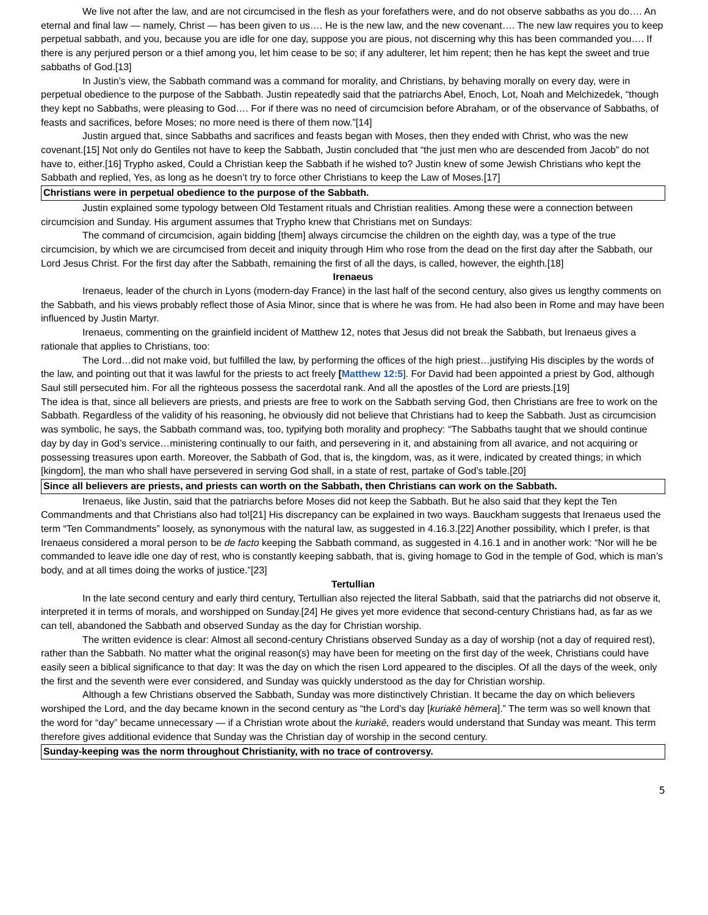We live not after the law, and are not circumcised in the flesh as your forefathers were, and do not observe sabbaths as you do…. An eternal and final law — namely, Christ — has been given to us…. He is the new law, and the new covenant…. The new law requires you to keep perpetual sabbath, and you, because you are idle for one day, suppose you are pious, not discerning why this has been commanded you…. If there is any perjured person or a thief among you, let him cease to be so; if any adulterer, let him repent; then he has kept the sweet and true sabbaths of God.[13]
In Justin’s view, the Sabbath command was a command for morality, and Christians, by behaving morally on every day, were in perpetual obedience to the purpose of the Sabbath. Justin repeatedly said that the patriarchs Abel, Enoch, Lot, Noah and Melchizedek, “though they kept no Sabbaths, were pleasing to God…. For if there was no need of circumcision before Abraham, or of the observance of Sabbaths, of feasts and sacrifices, before Moses; no more need is there of them now.”[14]
Justin argued that, since Sabbaths and sacrifices and feasts began with Moses, then they ended with Christ, who was the new covenant.[15] Not only do Gentiles not have to keep the Sabbath, Justin concluded that “the just men who are descended from Jacob” do not have to, either.[16] Trypho asked, Could a Christian keep the Sabbath if he wished to? Justin knew of some Jewish Christians who kept the Sabbath and replied, Yes, as long as he doesn’t try to force other Christians to keep the Law of Moses.[17]
Christians were in perpetual obedience to the purpose of the Sabbath.
Justin explained some typology between Old Testament rituals and Christian realities. Among these were a connection between circumcision and Sunday. His argument assumes that Trypho knew that Christians met on Sundays:
The command of circumcision, again bidding [them] always circumcise the children on the eighth day, was a type of the true circumcision, by which we are circumcised from deceit and iniquity through Him who rose from the dead on the first day after the Sabbath, our Lord Jesus Christ. For the first day after the Sabbath, remaining the first of all the days, is called, however, the eighth.[18]
Irenaeus
Irenaeus, leader of the church in Lyons (modern-day France) in the last half of the second century, also gives us lengthy comments on the Sabbath, and his views probably reflect those of Asia Minor, since that is where he was from. He had also been in Rome and may have been influenced by Justin Martyr.
Irenaeus, commenting on the grainfield incident of Matthew 12, notes that Jesus did not break the Sabbath, but Irenaeus gives a rationale that applies to Christians, too:
The Lord…did not make void, but fulfilled the law, by performing the offices of the high priest…justifying His disciples by the words of the law, and pointing out that it was lawful for the priests to act freely [Matthew 12:5]. For David had been appointed a priest by God, although Saul still persecuted him. For all the righteous possess the sacerdotal rank. And all the apostles of the Lord are priests.[19]
The idea is that, since all believers are priests, and priests are free to work on the Sabbath serving God, then Christians are free to work on the Sabbath. Regardless of the validity of his reasoning, he obviously did not believe that Christians had to keep the Sabbath. Just as circumcision was symbolic, he says, the Sabbath command was, too, typifying both morality and prophecy: “The Sabbaths taught that we should continue day by day in God’s service…ministering continually to our faith, and persevering in it, and abstaining from all avarice, and not acquiring or possessing treasures upon earth. Moreover, the Sabbath of God, that is, the kingdom, was, as it were, indicated by created things; in which [kingdom], the man who shall have persevered in serving God shall, in a state of rest, partake of God’s table.[20]
Since all believers are priests, and priests can worth on the Sabbath, then Christians can work on the Sabbath.
Irenaeus, like Justin, said that the patriarchs before Moses did not keep the Sabbath. But he also said that they kept the Ten Commandments and that Christians also had to![21] His discrepancy can be explained in two ways. Bauckham suggests that Irenaeus used the term “Ten Commandments” loosely, as synonymous with the natural law, as suggested in 4.16.3.[22] Another possibility, which I prefer, is that Irenaeus considered a moral person to be de facto keeping the Sabbath command, as suggested in 4.16.1 and in another work: “Nor will he be commanded to leave idle one day of rest, who is constantly keeping sabbath, that is, giving homage to God in the temple of God, which is man’s body, and at all times doing the works of justice.”[23]
Tertullian
In the late second century and early third century, Tertullian also rejected the literal Sabbath, said that the patriarchs did not observe it, interpreted it in terms of morals, and worshipped on Sunday.[24] He gives yet more evidence that second-century Christians had, as far as we can tell, abandoned the Sabbath and observed Sunday as the day for Christian worship.
The written evidence is clear: Almost all second-century Christians observed Sunday as a day of worship (not a day of required rest), rather than the Sabbath. No matter what the original reason(s) may have been for meeting on the first day of the week, Christians could have easily seen a biblical significance to that day: It was the day on which the risen Lord appeared to the disciples. Of all the days of the week, only the first and the seventh were ever considered, and Sunday was quickly understood as the day for Christian worship.
Although a few Christians observed the Sabbath, Sunday was more distinctively Christian. It became the day on which believers worshiped the Lord, and the day became known in the second century as “the Lord’s day [kuriakē hēmera].” The term was so well known that the word for “day” became unnecessary — if a Christian wrote about the kuriakē, readers would understand that Sunday was meant. This term therefore gives additional evidence that Sunday was the Christian day of worship in the second century.
Sunday-keeping was the norm throughout Christianity, with no trace of controversy.
5